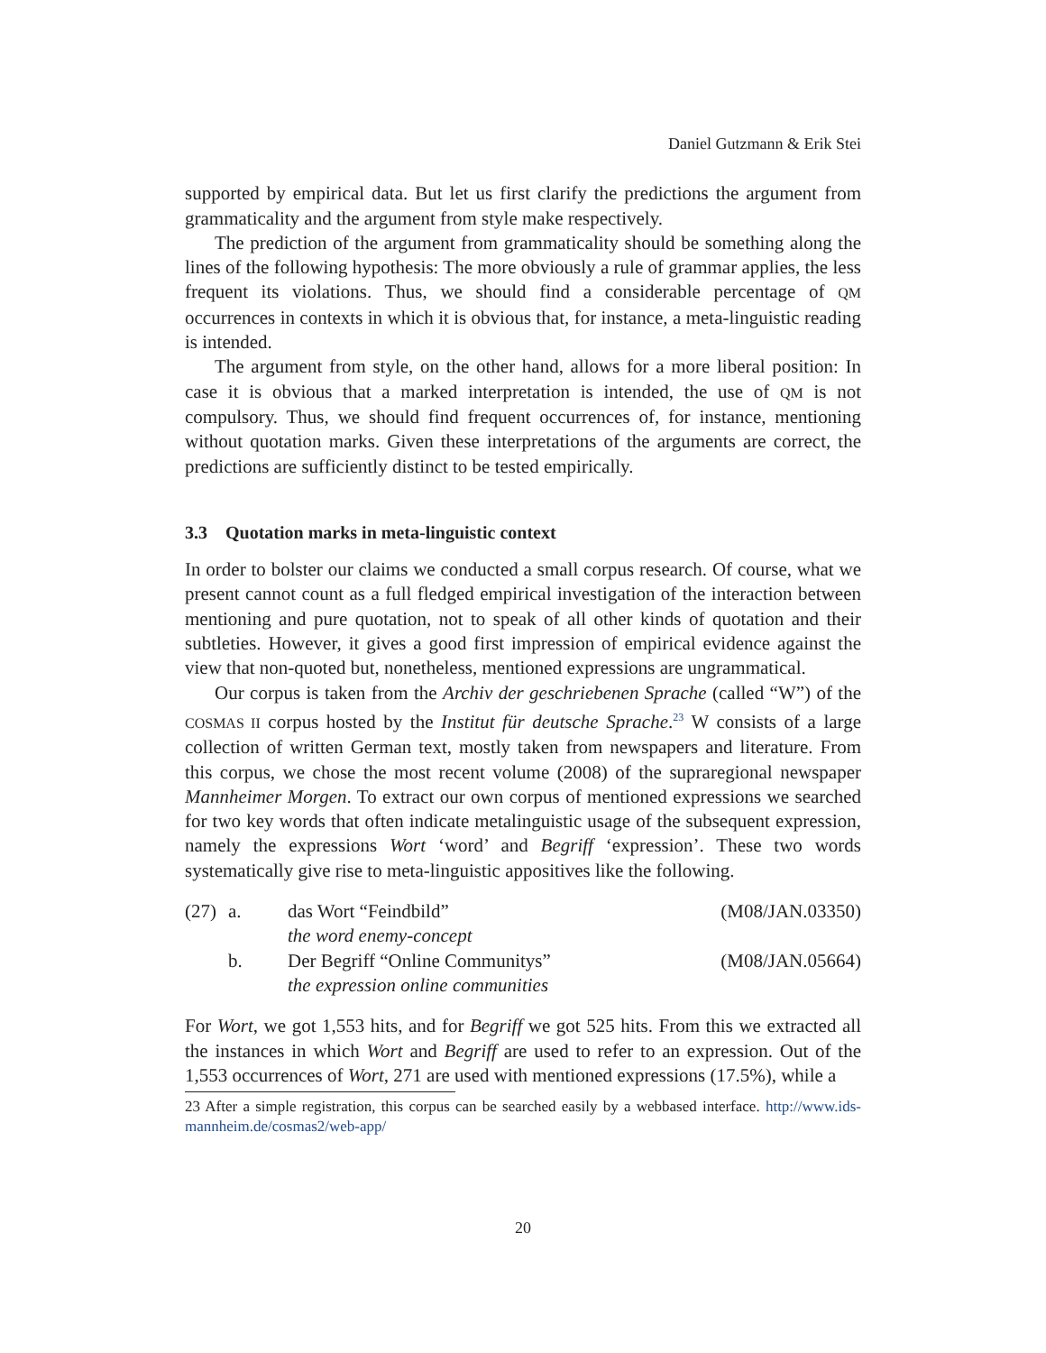Daniel Gutzmann & Erik Stei
supported by empirical data. But let us first clarify the predictions the argument from grammaticality and the argument from style make respectively.
The prediction of the argument from grammaticality should be something along the lines of the following hypothesis: The more obviously a rule of grammar applies, the less frequent its violations. Thus, we should find a considerable percentage of QM occurrences in contexts in which it is obvious that, for instance, a meta-linguistic reading is intended.
The argument from style, on the other hand, allows for a more liberal position: In case it is obvious that a marked interpretation is intended, the use of QM is not compulsory. Thus, we should find frequent occurrences of, for instance, mentioning without quotation marks. Given these interpretations of the arguments are correct, the predictions are sufficiently distinct to be tested empirically.
3.3 Quotation marks in meta-linguistic context
In order to bolster our claims we conducted a small corpus research. Of course, what we present cannot count as a full fledged empirical investigation of the interaction between mentioning and pure quotation, not to speak of all other kinds of quotation and their subtleties. However, it gives a good first impression of empirical evidence against the view that non-quoted but, nonetheless, mentioned expressions are ungrammatical.
Our corpus is taken from the Archiv der geschriebenen Sprache (called “W”) of the COSMAS II corpus hosted by the Institut für deutsche Sprache.<sup>23</sup> W consists of a large collection of written German text, mostly taken from newspapers and literature. From this corpus, we chose the most recent volume (2008) of the supraregional newspaper Mannheimer Morgen. To extract our own corpus of mentioned expressions we searched for two key words that often indicate metalinguistic usage of the subsequent expression, namely the expressions Wort ‘word’ and Begriff ‘expression’. These two words systematically give rise to meta-linguistic appositives like the following.
| (27) | a. | das Wort “Feindbild” the word enemy-concept | (M08/JAN.03350) |
| | b. | Der Begriff “Online Communitys” the expression online communities | (M08/JAN.05664) |
For Wort, we got 1,553 hits, and for Begriff we got 525 hits. From this we extracted all the instances in which Wort and Begriff are used to refer to an expression. Out of the 1,553 occurrences of Wort, 271 are used with mentioned expressions (17.5%), while a
23 After a simple registration, this corpus can be searched easily by a webbased interface. http://www.ids-mannheim.de/cosmas2/web-app/
20